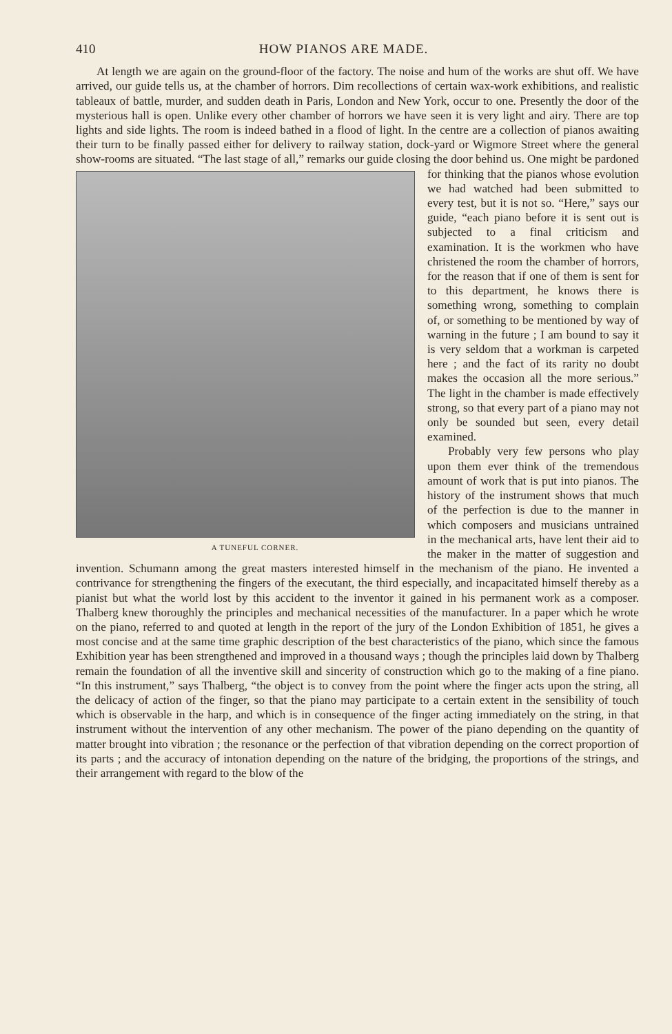410 HOW PIANOS ARE MADE.
At length we are again on the ground-floor of the factory. The noise and hum of the works are shut off. We have arrived, our guide tells us, at the chamber of horrors. Dim recollections of certain wax-work exhibitions, and realistic tableaux of battle, murder, and sudden death in Paris, London and New York, occur to one. Presently the door of the mysterious hall is open. Unlike every other chamber of horrors we have seen it is very light and airy. There are top lights and side lights. The room is indeed bathed in a flood of light. In the centre are a collection of pianos awaiting their turn to be finally passed either for delivery to railway station, dock-yard or Wigmore Street where the general show-rooms are situated. “The last stage of all,” remarks our guide closing the door behind us. One might be pardoned for A TUNEFUL CORNER. thinking that the pianos whose evolution we had watched had been submitted to every test, but it is not so. “Here,” says our guide, “each piano before it is sent out is subjected to a final criticism and examination. It is the workmen who have christened the room the chamber of horrors, for the reason that if one of them is sent for to this department, he knows there is something wrong, something to complain of, or something to be mentioned by way of warning in the future ; I am bound to say it is very seldom that a workman is carpeted here ; and the fact of its rarity no doubt makes the occasion all the more serious.” The light in the chamber is made effectively strong, so that every part of a piano may not only be sounded but seen, every detail examined.
Probably very few persons who play upon them ever think of the tremendous amount of work that is put into pianos. The history of the instrument shows that much of the perfection is due to the manner in which composers and musicians untrained in the mechanical arts, have lent their aid to the maker in the matter of suggestion and invention. Schumann among the great masters interested himself in the mechanism of the piano. He invented a contrivance for strengthening the fingers of the executant, the third especially, and incapacitated himself thereby as a pianist but what the world lost by this accident to the inventor it gained in his permanent work as a composer. Thalberg knew thoroughly the principles and mechanical necessities of the manufacturer. In a paper which he wrote on the piano, referred to and quoted at length in the report of the jury of the London Exhibition of 1851, he gives a most concise and at the same time graphic description of the best characteristics of the piano, which since the famous Exhibition year has been strengthened and improved in a thousand ways ; though the principles laid down by Thalberg remain the foundation of all the inventive skill and sincerity of construction which go to the making of a fine piano. “In this instrument,” says Thalberg, “the object is to convey from the point where the finger acts upon the string, all the delicacy of action of the finger, so that the piano may participate to a certain extent in the sensibility of touch which is observable in the harp, and which is in consequence of the finger acting immediately on the string, in that instrument without the intervention of any other mechanism. The power of the piano depending on the quantity of matter brought into vibration ; the resonance or the perfection of that vibration depending on the correct proportion of its parts ; and the accuracy of intonation depending on the nature of the bridging, the proportions of the strings, and their arrangement with regard to the blow of the